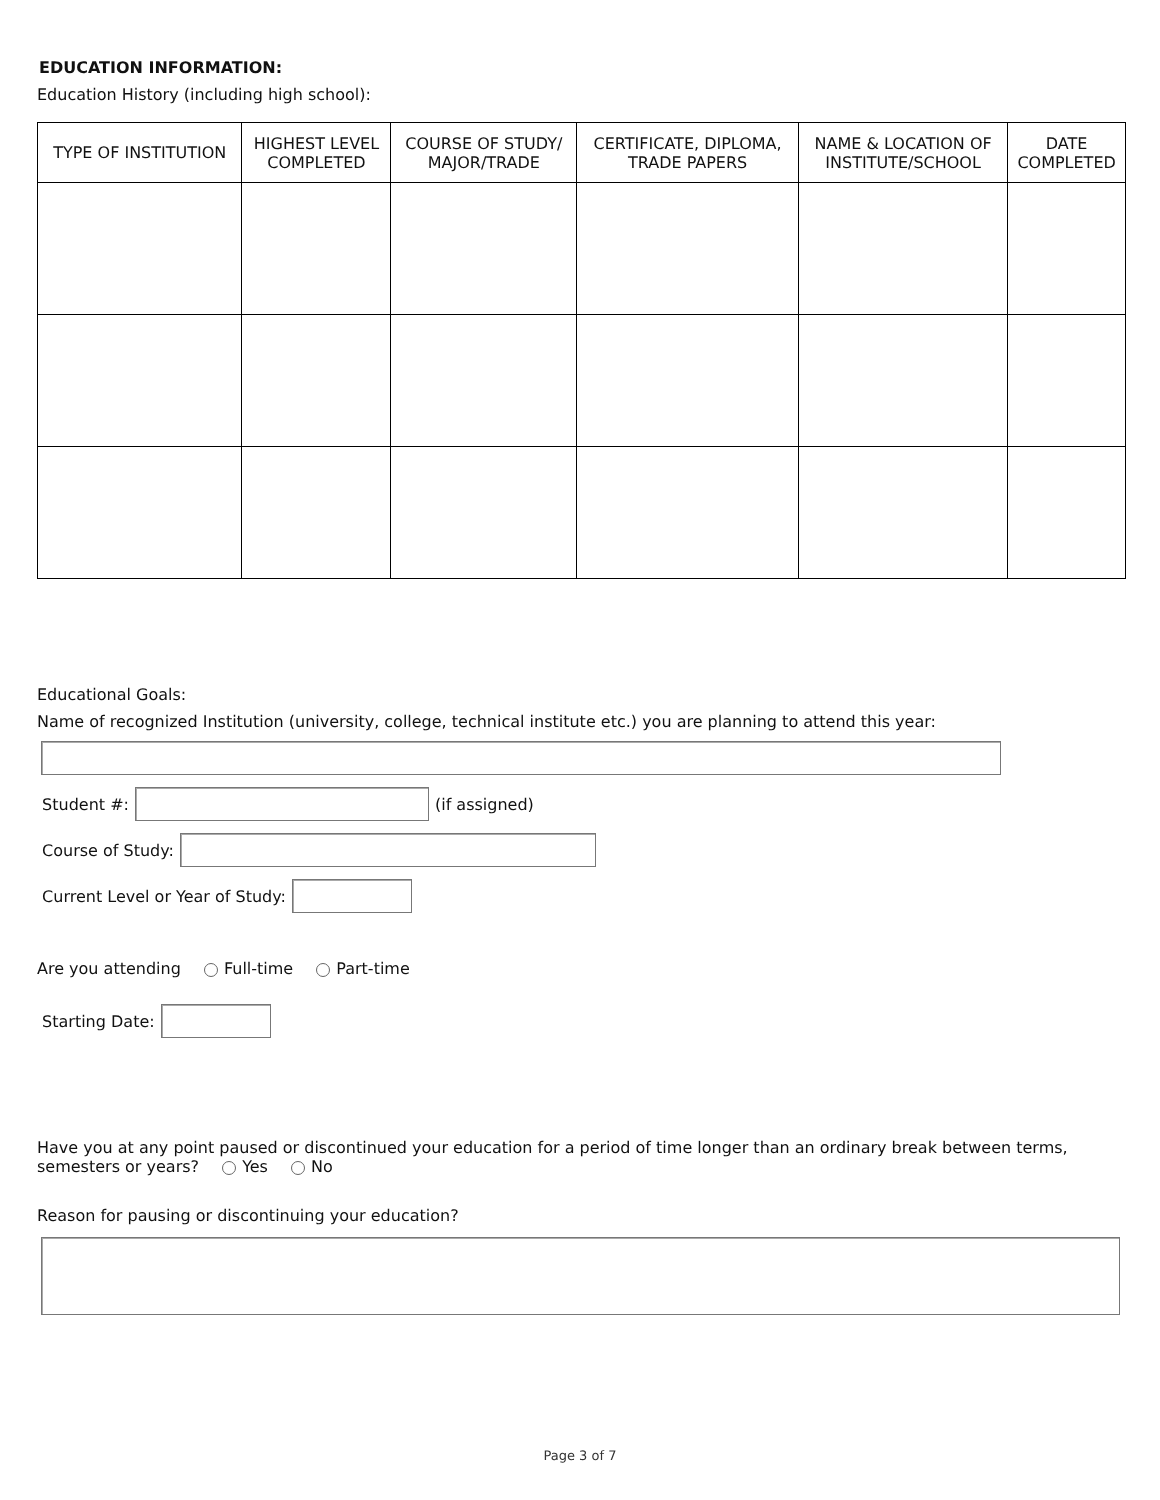EDUCATION INFORMATION:
Education History (including high school):
| TYPE OF INSTITUTION | HIGHEST LEVEL COMPLETED | COURSE OF STUDY/ MAJOR/TRADE | CERTIFICATE, DIPLOMA, TRADE PAPERS | NAME & LOCATION OF INSTITUTE/SCHOOL | DATE COMPLETED |
| --- | --- | --- | --- | --- | --- |
Educational Goals:
Name of recognized Institution (university, college, technical institute etc.) you are planning to attend this year:
Student #: (if assigned)
Course of Study:
Current Level or Year of Study:
Are you attending Full-time Part-time
Starting Date:
Have you at any point paused or discontinued your education for a period of time longer than an ordinary break between terms, semesters or years? Yes No
Reason for pausing or discontinuing your education?
Page 3 of 7